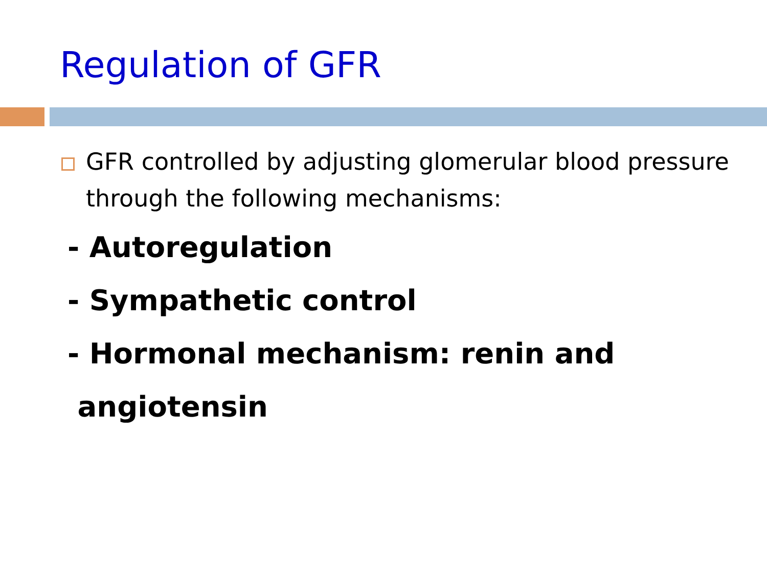Regulation of GFR
GFR controlled by adjusting glomerular blood pressure through the following mechanisms:
- Autoregulation
- Sympathetic control
- Hormonal mechanism: renin and angiotensin